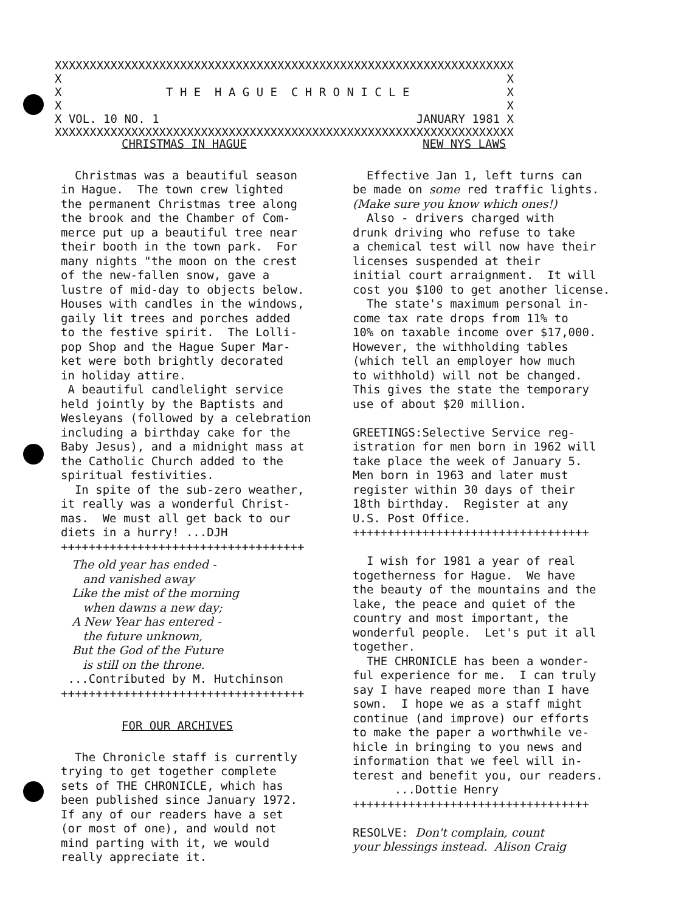XXXXXXXXXXXXXXXXXXXXXXXXXXXXXXXXXXXXXXXXXXXXXXXXXXXXXXXXXXXXXXXXXX X X X T H E H A G U E C H R O N I C L E X X X X VOL. 10 NO. 1 JANUARY 1981 X XXXXXXXXXXXXXXXXXXXXXXXXXXXXXXXXXXXXXXXXXXXXXXXXXXXXXXXXXXXXXXXXXX
CHRISTMAS IN HAGUE
Christmas was a beautiful season in Hague. The town crew lighted the permanent Christmas tree along the brook and the Chamber of Com- merce put up a beautiful tree near their booth in the town park. For many nights "the moon on the crest of the new-fallen snow, gave a lustre of mid-day to objects below. Houses with candles in the windows, gaily lit trees and porches added to the festive spirit. The Lolli- pop Shop and the Hague Super Mar- ket were both brightly decorated in holiday attire. A beautiful candlelight service held jointly by the Baptists and Wesleyans (followed by a celebration including a birthday cake for the Baby Jesus), and a midnight mass at the Catholic Church added to the spiritual festivities. In spite of the sub-zero weather, it really was a wonderful Christ- mas. We must all get back to our diets in a hurry! ...DJH +++++++++++++++++++++++++++++++++++
The old year has ended - and vanished away Like the mist of the morning when dawns a new day; A New Year has entered - the future unknown, But the God of the Future is still on the throne. ...Contributed by M. Hutchinson +++++++++++++++++++++++++++++++++++
FOR OUR ARCHIVES
The Chronicle staff is currently trying to get together complete sets of THE CHRONICLE, which has been published since January 1972. If any of our readers have a set (or most of one), and would not mind parting with it, we would really appreciate it.
NEW NYS LAWS
Effective Jan 1, left turns can be made on some red traffic lights. (Make sure you know which ones!) Also - drivers charged with drunk driving who refuse to take a chemical test will now have their licenses suspended at their initial court arraignment. It will cost you $100 to get another license. The state's maximum personal in- come tax rate drops from 11% to 10% on taxable income over $17,000. However, the withholding tables (which tell an employer how much to withhold) will not be changed. This gives the state the temporary use of about $20 million. GREETINGS:Selective Service reg- istration for men born in 1962 will take place the week of January 5. Men born in 1963 and later must register within 30 days of their 18th birthday. Register at any U.S. Post Office. ++++++++++++++++++++++++++++++++++ I wish for 1981 a year of real togetherness for Hague. We have the beauty of the mountains and the lake, the peace and quiet of the country and most important, the wonderful people. Let's put it all together. THE CHRONICLE has been a wonder- ful experience for me. I can truly say I have reaped more than I have sown. I hope we as a staff might continue (and improve) our efforts to make the paper a worthwhile ve- hicle in bringing to you news and information that we feel will in- terest and benefit you, our readers. ...Dottie Henry ++++++++++++++++++++++++++++++++++ RESOLVE: Don't complain, count your blessings instead. Alison Craig